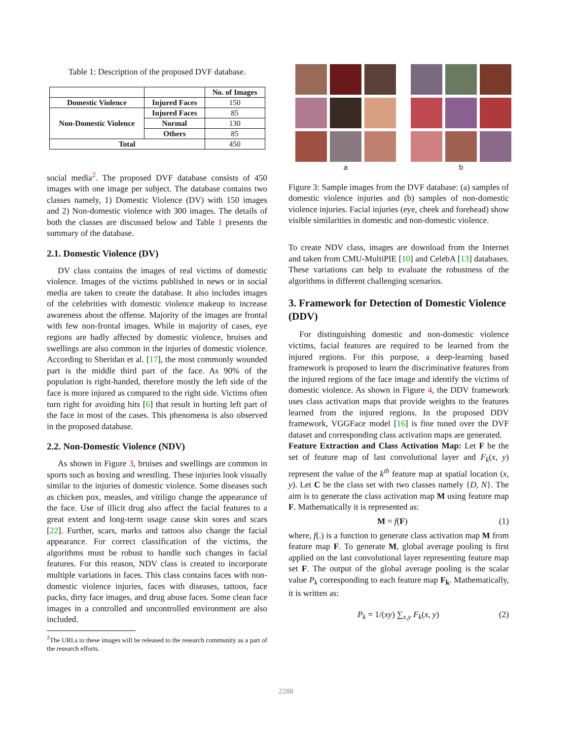Table 1: Description of the proposed DVF database.
| | | No. of Images |
| --- | --- | --- |
| Domestic Violence | Injured Faces | 150 |
| Non-Domestic Violence | Injured Faces | 85 |
| | Normal | 130 |
| | Others | 85 |
| Total | | 450 |
social media<sup>2</sup>. The proposed DVF database consists of 450 images with one image per subject. The database contains two classes namely, 1) Domestic Violence (DV) with 150 images and 2) Non-domestic violence with 300 images. The details of both the classes are discussed below and Table 1 presents the summary of the database.
2.1. Domestic Violence (DV)
DV class contains the images of real victims of domestic violence. Images of the victims published in news or in social media are taken to create the database. It also includes images of the celebrities with domestic violence makeup to increase awareness about the offense. Majority of the images are frontal with few non-frontal images. While in majority of cases, eye regions are badly affected by domestic violence, bruises and swellings are also common in the injuries of domestic violence. According to Sheridan et al. [17], the most commonly wounded part is the middle third part of the face. As 90% of the population is right-handed, therefore mostly the left side of the face is more injured as compared to the right side. Victims often turn right for avoiding hits [6] that result in hurting left part of the face in most of the cases. This phenomena is also observed in the proposed database.
2.2. Non-Domestic Violence (NDV)
As shown in Figure 3, bruises and swellings are common in sports such as boxing and wrestling. These injuries look visually similar to the injuries of domestic violence. Some diseases such as chicken pox, measles, and vitiligo change the appearance of the face. Use of illicit drug also affect the facial features to a great extent and long-term usage cause skin sores and scars [22]. Further, scars, marks and tattoos also change the facial appearance. For correct classification of the victims, the algorithms must be robust to handle such changes in facial features. For this reason, NDV class is created to incorporate multiple variations in faces. This class contains faces with non-domestic violence injuries, faces with diseases, tattoos, face packs, dirty face images, and drug abuse faces. Some clean face images in a controlled and uncontrolled environment are also included.
<sup>2</sup> The URLs to these images will be released to the research community as a part of the research efforts.
a b
Figure 3: Sample images from the DVF database: (a) samples of domestic violence injuries and (b) samples of non-domestic violence injuries. Facial injuries (eye, cheek and forehead) show visible similarities in domestic and non-domestic violence.
To create NDV class, images are download from the Internet and taken from CMU-MultiPIE [10] and CelebA [13] databases. These variations can help to evaluate the robustness of the algorithms in different challenging scenarios.
3. Framework for Detection of Domestic Violence (DDV)
For distinguishing domestic and non-domestic violence victims, facial features are required to be learned from the injured regions. For this purpose, a deep-learning based framework is proposed to learn the discriminative features from the injured regions of the face image and identify the victims of domestic violence. As shown in Figure 4, the DDV framework uses class activation maps that provide weights to the features learned from the injured regions. In the proposed DDV framework, VGGFace model [16] is fine tuned over the DVF dataset and corresponding class activation maps are generated.
Feature Extraction and Class Activation Map: Let F be the set of feature map of last convolutional layer and F<sub>k</sub>(x, y) represent the value of the k<sup>th</sup> feature map at spatial location (x, y). Let C be the class set with two classes namely {D, N}. The aim is to generate the class activation map M using feature map F. Mathematically it is represented as:
M = f(F) (1)
where, f(.) is a function to generate class activation map M from feature map F. To generate M, global average pooling is first applied on the last convolutional layer representing feature map set F. The output of the global average pooling is the scalar value P<sub>k</sub> corresponding to each feature map F<sub>k</sub>. Mathematically, it is written as:
P<sub>k</sub> = 1/(xy) ∑<sub>x,y</sub> F<sub>k</sub>(x, y) (2)
2288